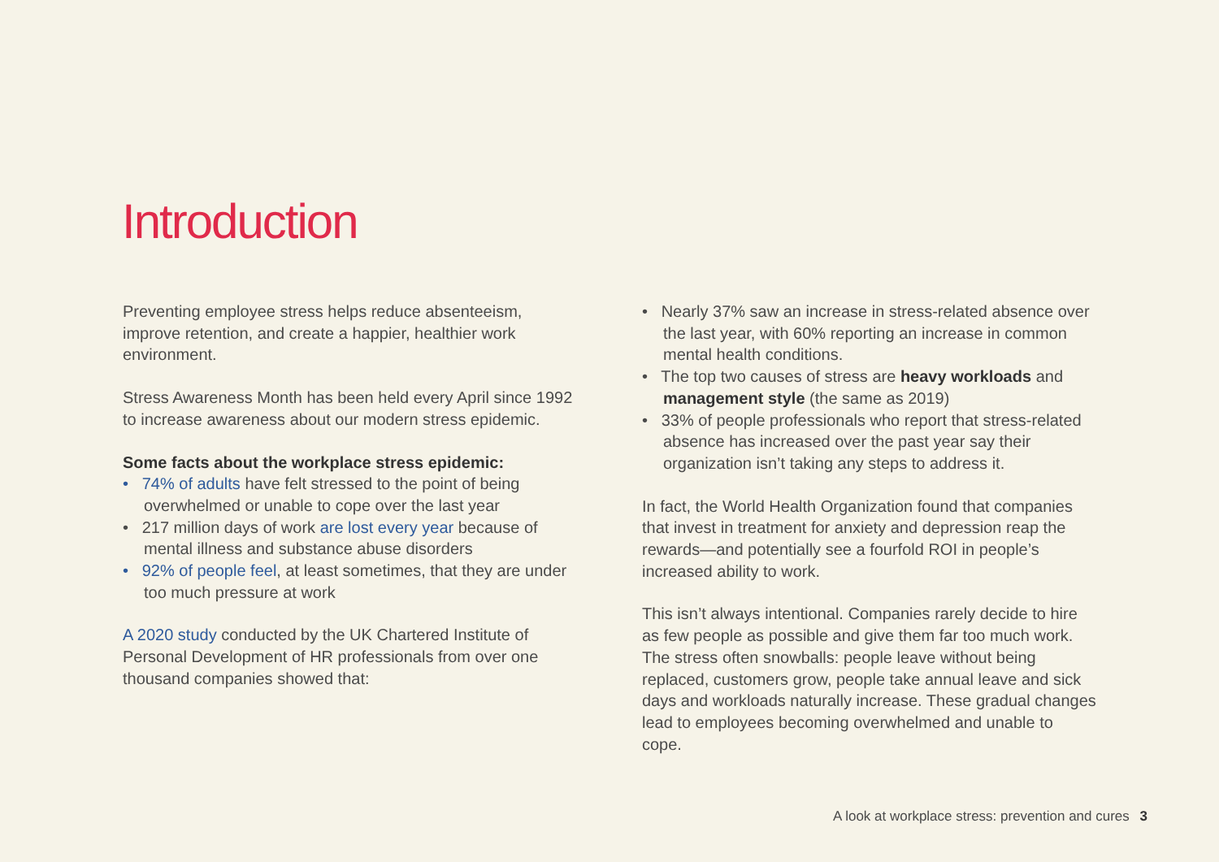Introduction
Preventing employee stress helps reduce absenteeism, improve retention, and create a happier, healthier work environment.
Stress Awareness Month has been held every April since 1992 to increase awareness about our modern stress epidemic.
Some facts about the workplace stress epidemic:
• 74% of adults have felt stressed to the point of being overwhelmed or unable to cope over the last year
• 217 million days of work are lost every year because of mental illness and substance abuse disorders
• 92% of people feel, at least sometimes, that they are under too much pressure at work
A 2020 study conducted by the UK Chartered Institute of Personal Development of HR professionals from over one thousand companies showed that:
• Nearly 37% saw an increase in stress-related absence over the last year, with 60% reporting an increase in common mental health conditions.
• The top two causes of stress are heavy workloads and management style (the same as 2019)
• 33% of people professionals who report that stress-related absence has increased over the past year say their organization isn’t taking any steps to address it.
In fact, the World Health Organization found that companies that invest in treatment for anxiety and depression reap the rewards—and potentially see a fourfold ROI in people’s increased ability to work.
This isn’t always intentional. Companies rarely decide to hire as few people as possible and give them far too much work. The stress often snowballs: people leave without being replaced, customers grow, people take annual leave and sick days and workloads naturally increase. These gradual changes lead to employees becoming overwhelmed and unable to cope.
A look at workplace stress: prevention and cures 3